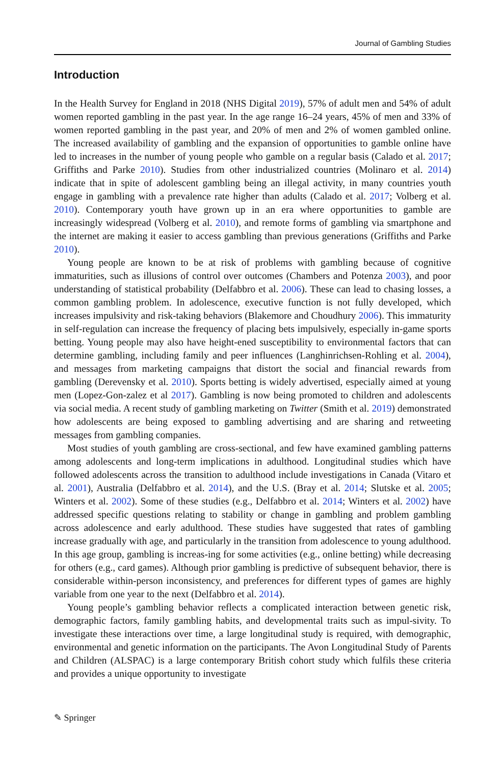Journal of Gambling Studies
Introduction
In the Health Survey for England in 2018 (NHS Digital 2019), 57% of adult men and 54% of adult women reported gambling in the past year. In the age range 16–24 years, 45% of men and 33% of women reported gambling in the past year, and 20% of men and 2% of women gambled online. The increased availability of gambling and the expansion of opportunities to gamble online have led to increases in the number of young people who gamble on a regular basis (Calado et al. 2017; Griffiths and Parke 2010). Studies from other industrialized countries (Molinaro et al. 2014) indicate that in spite of adolescent gambling being an illegal activity, in many countries youth engage in gambling with a prevalence rate higher than adults (Calado et al. 2017; Volberg et al. 2010). Contemporary youth have grown up in an era where opportunities to gamble are increasingly widespread (Volberg et al. 2010), and remote forms of gambling via smartphone and the internet are making it easier to access gambling than previous generations (Griffiths and Parke 2010).
Young people are known to be at risk of problems with gambling because of cognitive immaturities, such as illusions of control over outcomes (Chambers and Potenza 2003), and poor understanding of statistical probability (Delfabbro et al. 2006). These can lead to chasing losses, a common gambling problem. In adolescence, executive function is not fully developed, which increases impulsivity and risk-taking behaviors (Blakemore and Choudhury 2006). This immaturity in self-regulation can increase the frequency of placing bets impulsively, especially in-game sports betting. Young people may also have height-ened susceptibility to environmental factors that can determine gambling, including family and peer influences (Langhinrichsen-Rohling et al. 2004), and messages from marketing campaigns that distort the social and financial rewards from gambling (Derevensky et al. 2010). Sports betting is widely advertised, especially aimed at young men (Lopez-Gon-zalez et al 2017). Gambling is now being promoted to children and adolescents via social media. A recent study of gambling marketing on Twitter (Smith et al. 2019) demonstrated how adolescents are being exposed to gambling advertising and are sharing and retweeting messages from gambling companies.
Most studies of youth gambling are cross-sectional, and few have examined gambling patterns among adolescents and long-term implications in adulthood. Longitudinal studies which have followed adolescents across the transition to adulthood include investigations in Canada (Vitaro et al. 2001), Australia (Delfabbro et al. 2014), and the U.S. (Bray et al. 2014; Slutske et al. 2005; Winters et al. 2002). Some of these studies (e.g., Delfabbro et al. 2014; Winters et al. 2002) have addressed specific questions relating to stability or change in gambling and problem gambling across adolescence and early adulthood. These studies have suggested that rates of gambling increase gradually with age, and particularly in the transition from adolescence to young adulthood. In this age group, gambling is increas-ing for some activities (e.g., online betting) while decreasing for others (e.g., card games). Although prior gambling is predictive of subsequent behavior, there is considerable within-person inconsistency, and preferences for different types of games are highly variable from one year to the next (Delfabbro et al. 2014).
Young people’s gambling behavior reflects a complicated interaction between genetic risk, demographic factors, family gambling habits, and developmental traits such as impul-sivity. To investigate these interactions over time, a large longitudinal study is required, with demographic, environmental and genetic information on the participants. The Avon Longitudinal Study of Parents and Children (ALSPAC) is a large contemporary British cohort study which fulfils these criteria and provides a unique opportunity to investigate
✎ Springer